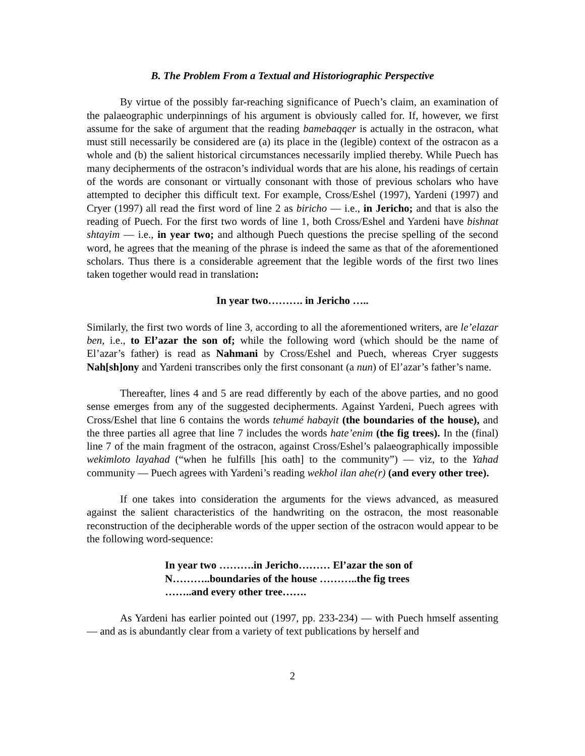B. The Problem From a Textual and Historiographic Perspective
By virtue of the possibly far-reaching significance of Puech’s claim, an examination of the palaeographic underpinnings of his argument is obviously called for. If, however, we first assume for the sake of argument that the reading bamebaqqer is actually in the ostracon, what must still necessarily be considered are (a) its place in the (legible) context of the ostracon as a whole and (b) the salient historical circumstances necessarily implied thereby. While Puech has many decipherments of the ostracon’s individual words that are his alone, his readings of certain of the words are consonant or virtually consonant with those of previous scholars who have attempted to decipher this difficult text. For example, Cross/Eshel (1997), Yardeni (1997) and Cryer (1997) all read the first word of line 2 as biricho — i.e., in Jericho; and that is also the reading of Puech. For the first two words of line 1, both Cross/Eshel and Yardeni have bishnat shtayim — i.e., in year two; and although Puech questions the precise spelling of the second word, he agrees that the meaning of the phrase is indeed the same as that of the aforementioned scholars. Thus there is a considerable agreement that the legible words of the first two lines taken together would read in translation:
In year two………. in Jericho …..
Similarly, the first two words of line 3, according to all the aforementioned writers, are le’elazar ben, i.e., to El’azar the son of; while the following word (which should be the name of El’azar’s father) is read as Nahmani by Cross/Eshel and Puech, whereas Cryer suggests Nah[sh]ony and Yardeni transcribes only the first consonant (a nun) of El’azar’s father’s name.
Thereafter, lines 4 and 5 are read differently by each of the above parties, and no good sense emerges from any of the suggested decipherments. Against Yardeni, Puech agrees with Cross/Eshel that line 6 contains the words tehumé habayit (the boundaries of the house), and the three parties all agree that line 7 includes the words hate’enim (the fig trees). In the (final) line 7 of the main fragment of the ostracon, against Cross/Eshel’s palaeographically impossible wekimloto layahad (“when he fulfills [his oath] to the community”) — viz, to the Yahad community — Puech agrees with Yardeni’s reading wekhol ilan ahe(r) (and every other tree).
If one takes into consideration the arguments for the views advanced, as measured against the salient characteristics of the handwriting on the ostracon, the most reasonable reconstruction of the decipherable words of the upper section of the ostracon would appear to be the following word-sequence:
In year two ……….in Jericho……… El’azar the son of
N………..boundaries of the house ………..the fig trees
……..and every other tree…….
As Yardeni has earlier pointed out (1997, pp. 233-234) — with Puech hmself assenting — and as is abundantly clear from a variety of text publications by herself and
2